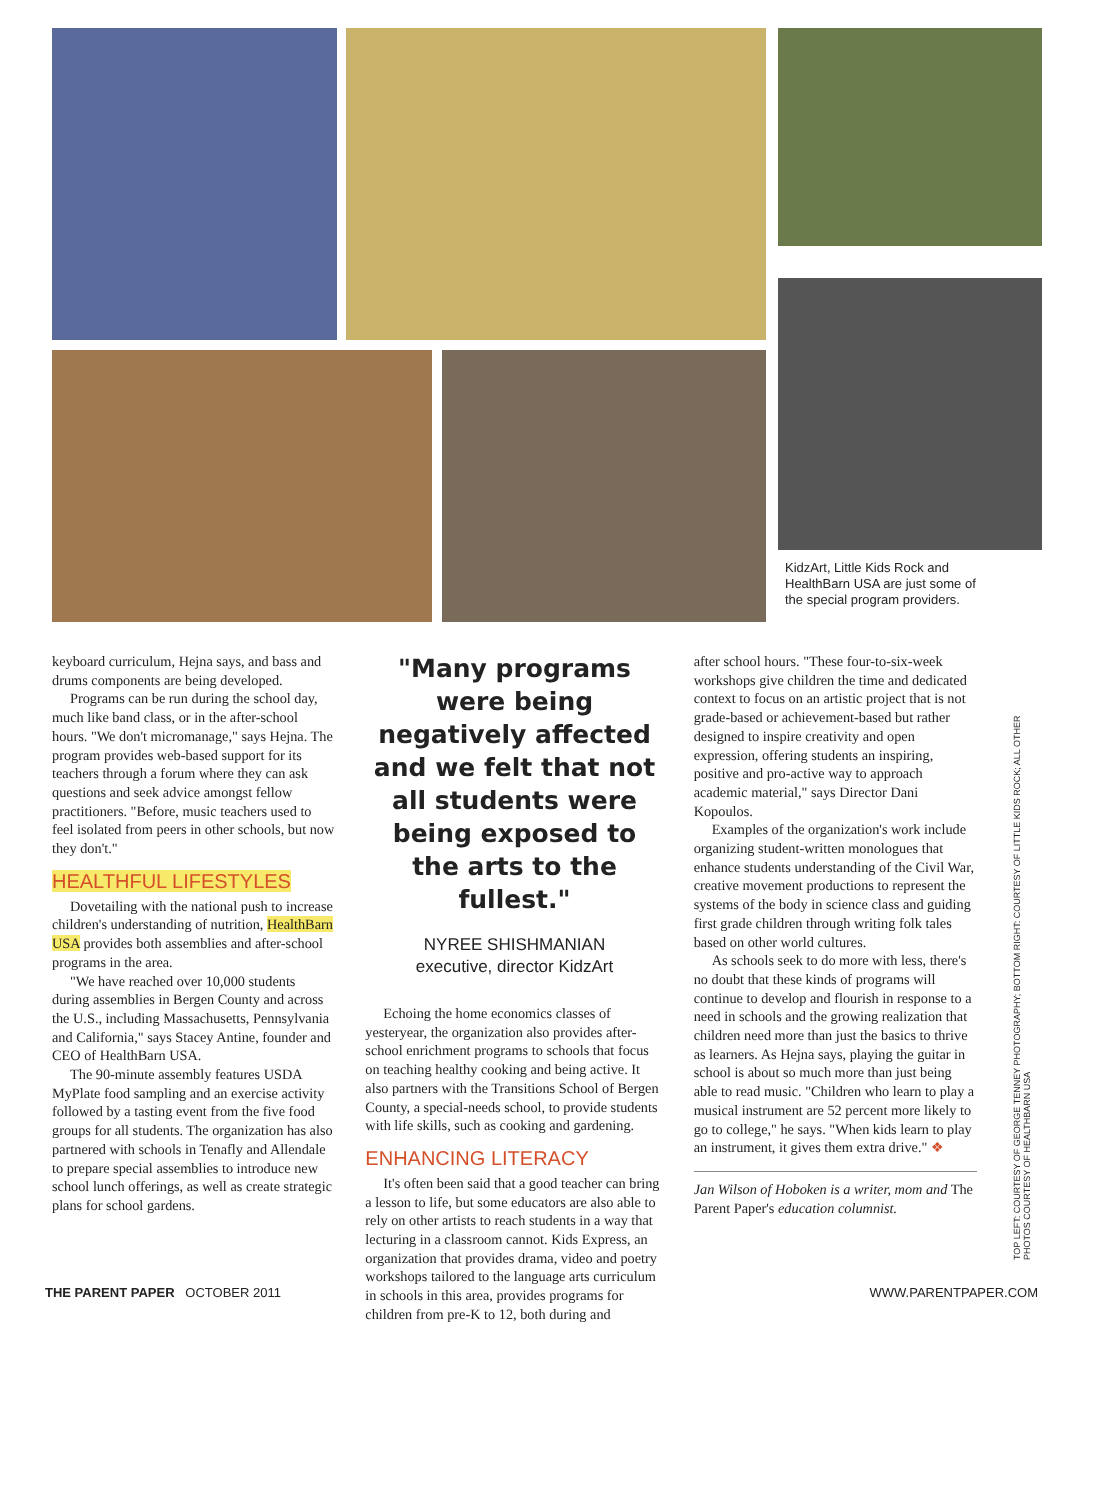KidzArt, Little Kids Rock and HealthBarn USA are just some of the special program providers.
keyboard curriculum, Hejna says, and bass and drums components are being developed.
Programs can be run during the school day, much like band class, or in the after-school hours. "We don't micromanage," says Hejna. The program provides web-based support for its teachers through a forum where they can ask questions and seek advice amongst fellow practitioners. "Before, music teachers used to feel isolated from peers in other schools, but now they don't."
HEALTHFUL LIFESTYLES
Dovetailing with the national push to increase children's understanding of nutrition, HealthBarn USA provides both assemblies and after-school programs in the area.
"We have reached over 10,000 students during assemblies in Bergen County and across the U.S., including Massachusetts, Pennsylvania and California," says Stacey Antine, founder and CEO of HealthBarn USA.
The 90-minute assembly features USDA MyPlate food sampling and an exercise activity followed by a tasting event from the five food groups for all students. The organization has also partnered with schools in Tenafly and Allendale to prepare special assemblies to introduce new school lunch offerings, as well as create strategic plans for school gardens.
"Many programs were being negatively affected and we felt that not all students were being exposed to the arts to the fullest."
NYREE SHISHMANIAN
executive, director KidzArt
Echoing the home economics classes of yesteryear, the organization also provides after-school enrichment programs to schools that focus on teaching healthy cooking and being active. It also partners with the Transitions School of Bergen County, a special-needs school, to provide students with life skills, such as cooking and gardening.
ENHANCING LITERACY
It's often been said that a good teacher can bring a lesson to life, but some educators are also able to rely on other artists to reach students in a way that lecturing in a classroom cannot. Kids Express, an organization that provides drama, video and poetry workshops tailored to the language arts curriculum in schools in this area, provides programs for children from pre-K to 12, both during and
after school hours. "These four-to-six-week workshops give children the time and dedicated context to focus on an artistic project that is not grade-based or achievement-based but rather designed to inspire creativity and open expression, offering students an inspiring, positive and pro-active way to approach academic material," says Director Dani Kopoulos.
Examples of the organization's work include organizing student-written monologues that enhance students understanding of the Civil War, creative movement productions to represent the systems of the body in science class and guiding first grade children through writing folk tales based on other world cultures.
As schools seek to do more with less, there's no doubt that these kinds of programs will continue to develop and flourish in response to a need in schools and the growing realization that children need more than just the basics to thrive as learners. As Hejna says, playing the guitar in school is about so much more than just being able to read music. "Children who learn to play a musical instrument are 52 percent more likely to go to college," he says. "When kids learn to play an instrument, it gives them extra drive." ❖
Jan Wilson of Hoboken is a writer, mom and The Parent Paper's education columnist.
TOP LEFT: COURTESY OF GEORGE TENNEY PHOTOGRAPHY; BOTTOM RIGHT: COURTESY OF LITTLE KIDS ROCK; ALL OTHER PHOTOS COURTESY OF HEALTHBARN USA
THE PARENT PAPER OCTOBER 2011 WWW.PARENTPAPER.COM